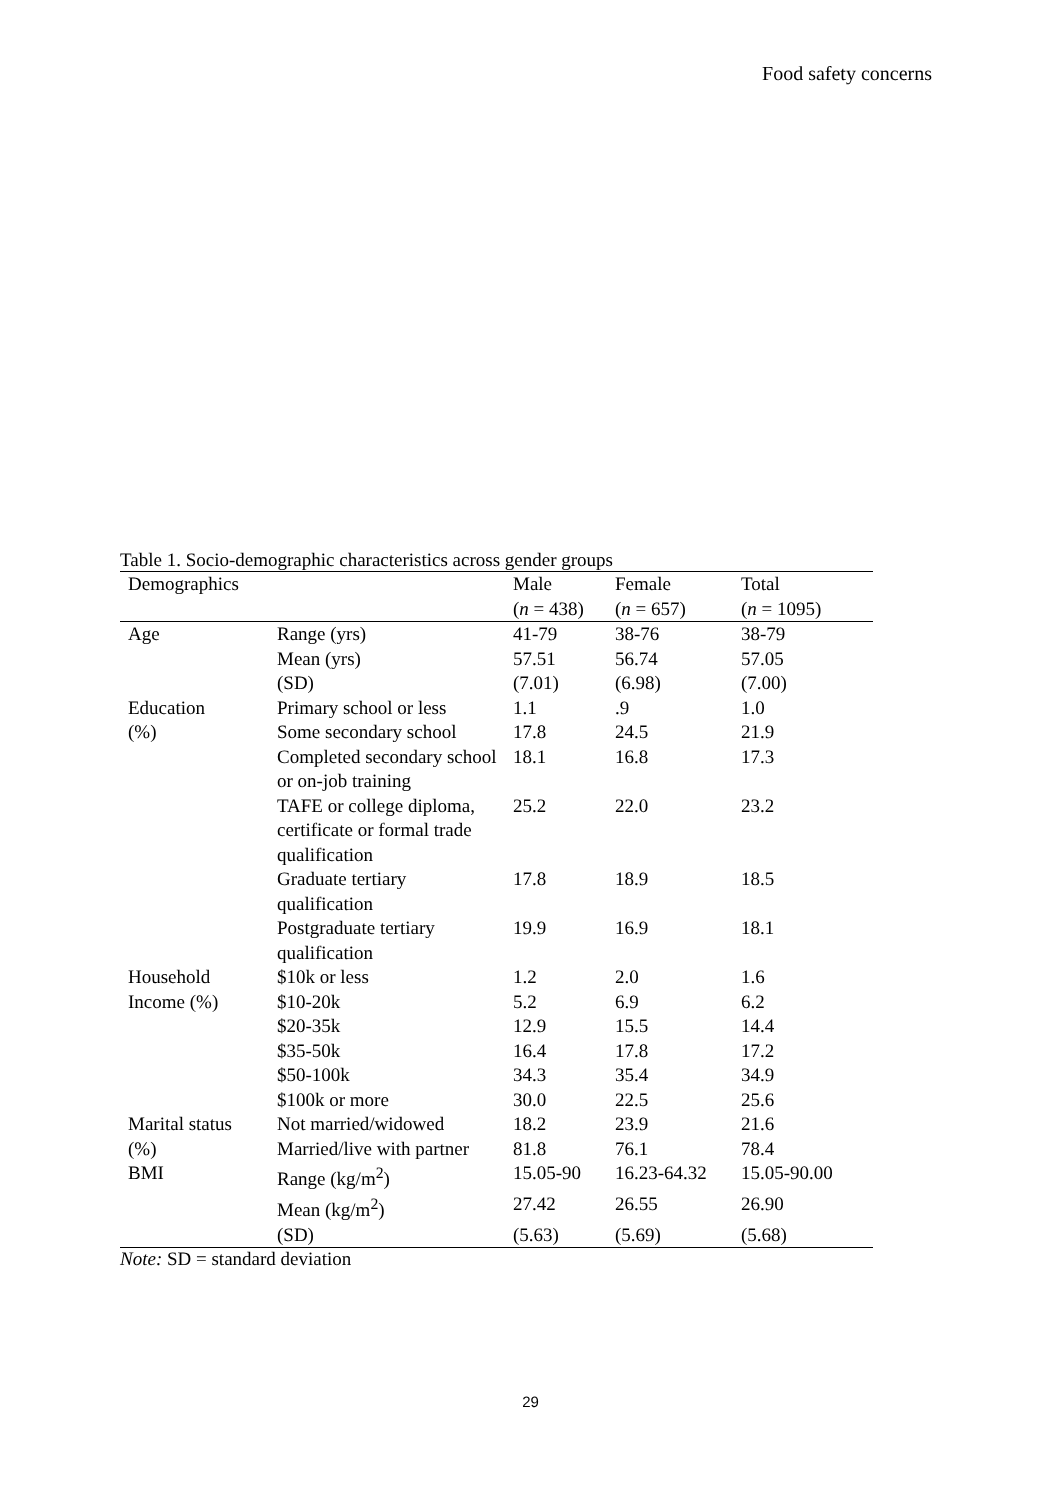Food safety concerns
Table 1. Socio-demographic characteristics across gender groups
| Demographics | | Male | Female | Total |
| --- | --- | --- | --- | --- |
| | | ( n = 438) | ( n = 657) | ( n = 1095) |
| Age | Range (yrs) | 41-79 | 38-76 | 38-79 |
| | Mean (yrs) | 57.51 | 56.74 | 57.05 |
| | (SD) | (7.01) | (6.98) | (7.00) |
| Education | Primary school or less | 1.1 | .9 | 1.0 |
| (%) | Some secondary school | 17.8 | 24.5 | 21.9 |
| | Completed secondary school or on-job training | 18.1 | 16.8 | 17.3 |
| | TAFE or college diploma, certificate or formal trade qualification | 25.2 | 22.0 | 23.2 |
| | Graduate tertiary qualification | 17.8 | 18.9 | 18.5 |
| | Postgraduate tertiary qualification | 19.9 | 16.9 | 18.1 |
| Household | $10k or less | 1.2 | 2.0 | 1.6 |
| Income (%) | $10-20k | 5.2 | 6.9 | 6.2 |
| | $20-35k | 12.9 | 15.5 | 14.4 |
| | $35-50k | 16.4 | 17.8 | 17.2 |
| | $50-100k | 34.3 | 35.4 | 34.9 |
| | $100k or more | 30.0 | 22.5 | 25.6 |
| Marital status | Not married/widowed | 18.2 | 23.9 | 21.6 |
| (%) | Married/live with partner | 81.8 | 76.1 | 78.4 |
| BMI | Range (kg/m<sup>2</sup>) | 15.05-90 | 16.23-64.32 | 15.05-90.00 |
| | Mean (kg/m<sup>2</sup>) | 27.42 | 26.55 | 26.90 |
| | (SD) | (5.63) | (5.69) | (5.68) |
Note: SD = standard deviation
29